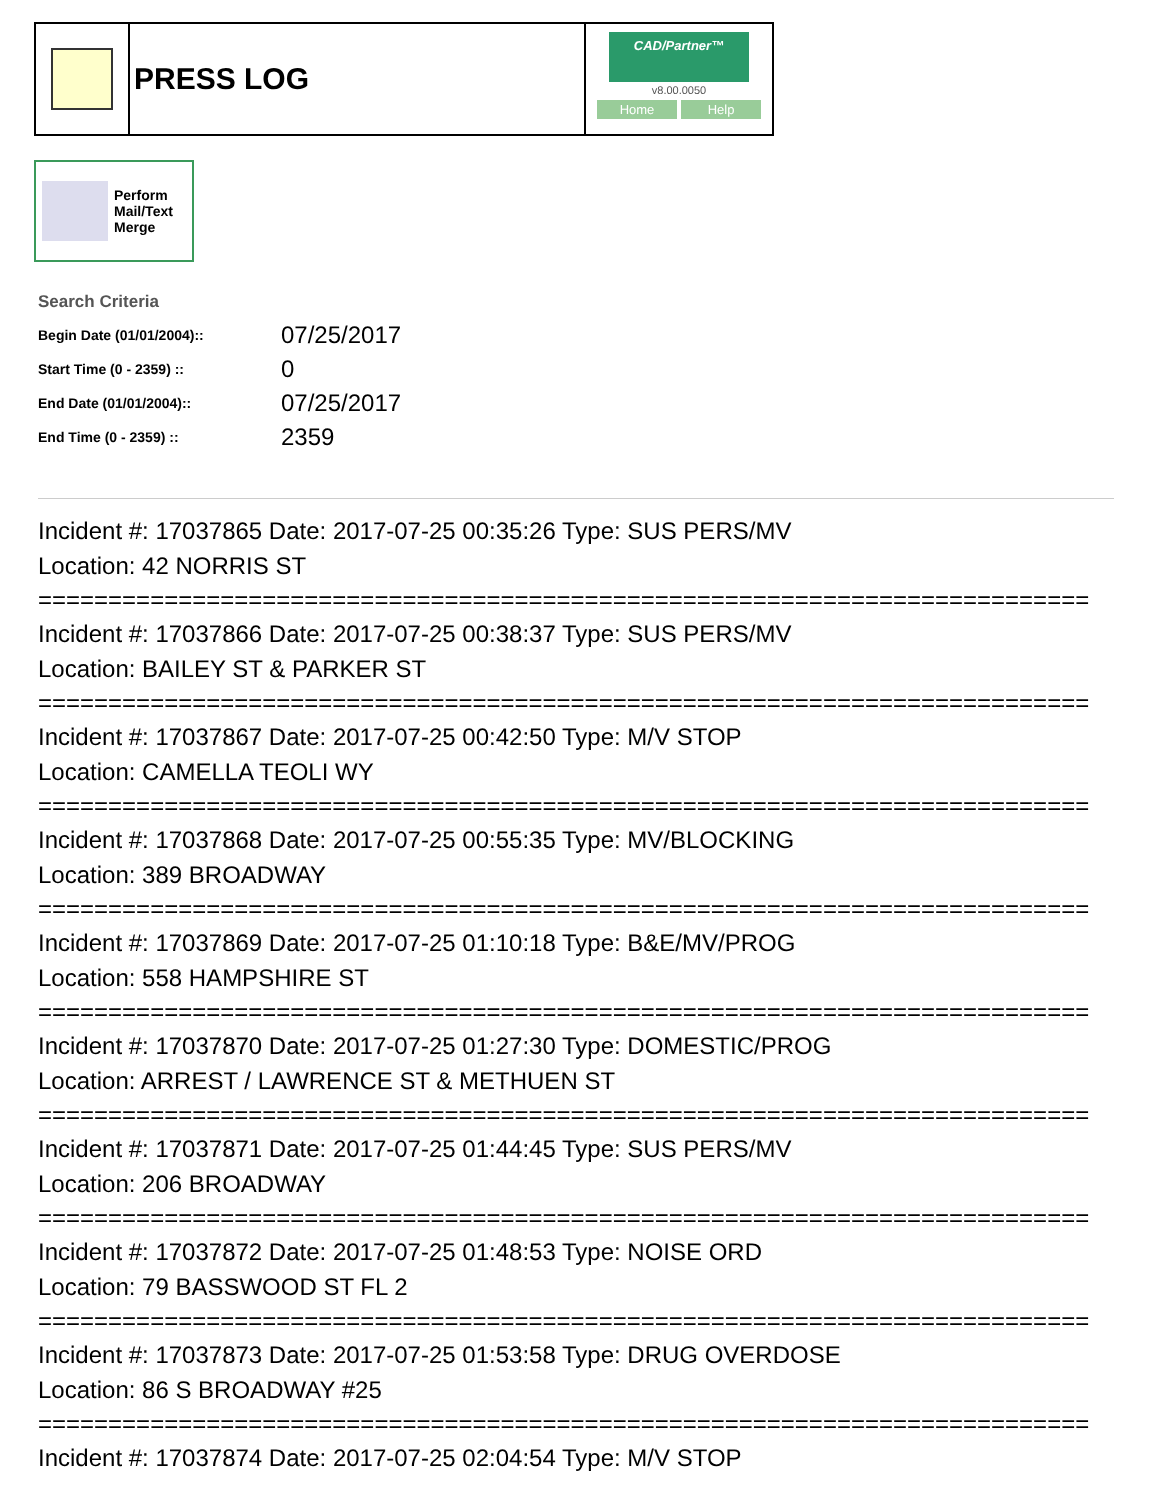PRESS LOG
CAD/Partner™
v8.00.0050
Home Help
Perform
Mail/Text
Merge
Search Criteria
| Begin Date (01/01/2004):: | 07/25/2017 |
| Start Time (0 - 2359) :: | 0 |
| End Date (01/01/2004):: | 07/25/2017 |
| End Time (0 - 2359) :: | 2359 |
Incident #: 17037865 Date: 2017-07-25 00:35:26 Type: SUS PERS/MV
Location: 42 NORRIS ST
===========================================================================
Incident #: 17037866 Date: 2017-07-25 00:38:37 Type: SUS PERS/MV
Location: BAILEY ST & PARKER ST
===========================================================================
Incident #: 17037867 Date: 2017-07-25 00:42:50 Type: M/V STOP
Location: CAMELLA TEOLI WY
===========================================================================
Incident #: 17037868 Date: 2017-07-25 00:55:35 Type: MV/BLOCKING
Location: 389 BROADWAY
===========================================================================
Incident #: 17037869 Date: 2017-07-25 01:10:18 Type: B&E/MV/PROG
Location: 558 HAMPSHIRE ST
===========================================================================
Incident #: 17037870 Date: 2017-07-25 01:27:30 Type: DOMESTIC/PROG
Location: ARREST / LAWRENCE ST & METHUEN ST
===========================================================================
Incident #: 17037871 Date: 2017-07-25 01:44:45 Type: SUS PERS/MV
Location: 206 BROADWAY
===========================================================================
Incident #: 17037872 Date: 2017-07-25 01:48:53 Type: NOISE ORD
Location: 79 BASSWOOD ST FL 2
===========================================================================
Incident #: 17037873 Date: 2017-07-25 01:53:58 Type: DRUG OVERDOSE
Location: 86 S BROADWAY #25
===========================================================================
Incident #: 17037874 Date: 2017-07-25 02:04:54 Type: M/V STOP